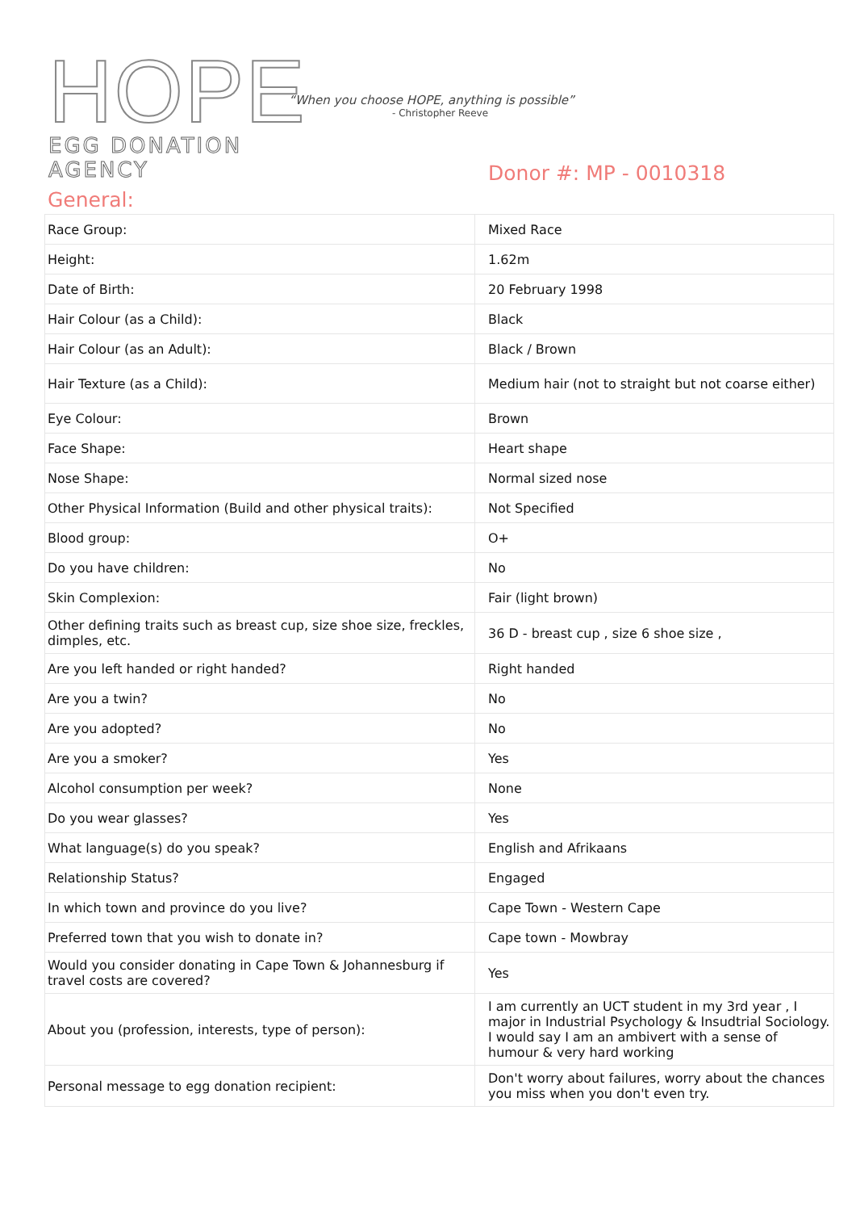HOPE
EGG DONATION AGENCY
“When you choose HOPE, anything is possible”
- Christopher Reeve
Donor #: MP - 0010318
General:
| Race Group: | Mixed Race |
| Height: | 1.62m |
| Date of Birth: | 20 February 1998 |
| Hair Colour (as a Child): | Black |
| Hair Colour (as an Adult): | Black / Brown |
| Hair Texture (as a Child): | Medium hair (not to straight but not coarse either) |
| Eye Colour: | Brown |
| Face Shape: | Heart shape |
| Nose Shape: | Normal sized nose |
| Other Physical Information (Build and other physical traits): | Not Specified |
| Blood group: | O+ |
| Do you have children: | No |
| Skin Complexion: | Fair (light brown) |
| Other defining traits such as breast cup, size shoe size, freckles, dimples, etc. | 36 D - breast cup , size 6 shoe size , |
| Are you left handed or right handed? | Right handed |
| Are you a twin? | No |
| Are you adopted? | No |
| Are you a smoker? | Yes |
| Alcohol consumption per week? | None |
| Do you wear glasses? | Yes |
| What language(s) do you speak? | English and Afrikaans |
| Relationship Status? | Engaged |
| In which town and province do you live? | Cape Town - Western Cape |
| Preferred town that you wish to donate in? | Cape town - Mowbray |
| Would you consider donating in Cape Town & Johannesburg if travel costs are covered? | Yes |
| About you (profession, interests, type of person): | I am currently an UCT student in my 3rd year , I major in Industrial Psychology & Insudtrial Sociology. I would say I am an ambivert with a sense of humour & very hard working |
| Personal message to egg donation recipient: | Don't worry about failures, worry about the chances you miss when you don't even try. |